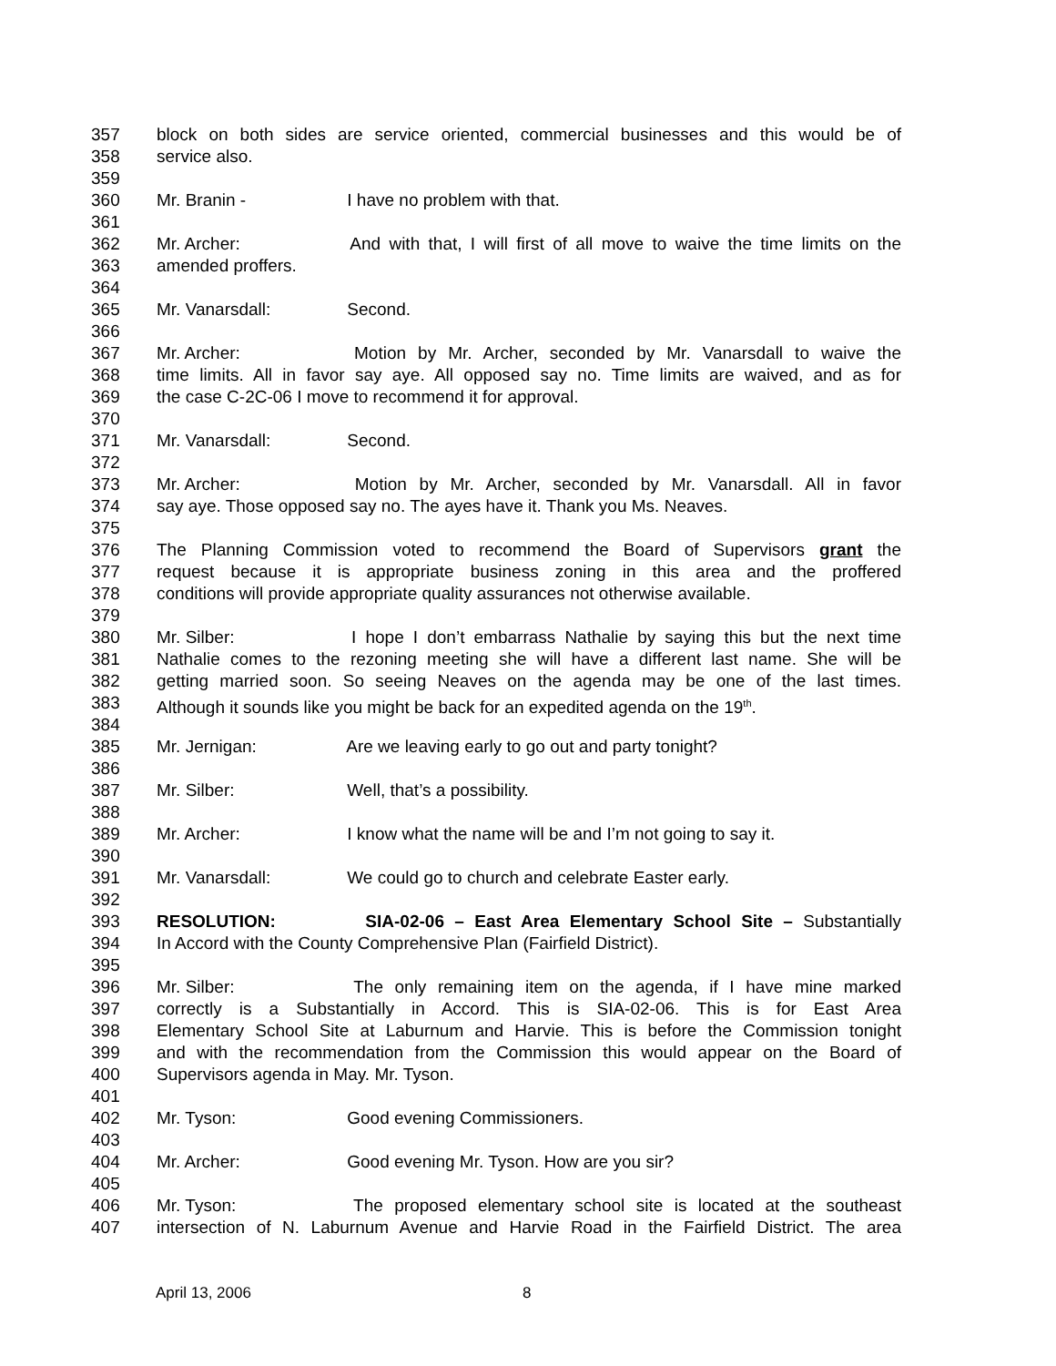357 block on both sides are service oriented, commercial businesses and this would be of
358 service also.
359
360 Mr. Branin - I have no problem with that.
361
362 Mr. Archer: And with that, I will first of all move to waive the time limits on the
363 amended proffers.
364
365 Mr. Vanarsdall: Second.
366
367 Mr. Archer: Motion by Mr. Archer, seconded by Mr. Vanarsdall to waive the
368 time limits. All in favor say aye. All opposed say no. Time limits are waived, and as for
369 the case C-2C-06 I move to recommend it for approval.
370
371 Mr. Vanarsdall: Second.
372
373 Mr. Archer: Motion by Mr. Archer, seconded by Mr. Vanarsdall. All in favor
374 say aye. Those opposed say no. The ayes have it. Thank you Ms. Neaves.
375
376 The Planning Commission voted to recommend the Board of Supervisors grant the
377 request because it is appropriate business zoning in this area and the proffered
378 conditions will provide appropriate quality assurances not otherwise available.
379
380 Mr. Silber: I hope I don’t embarrass Nathalie by saying this but the next time
381 Nathalie comes to the rezoning meeting she will have a different last name. She will be
382 getting married soon. So seeing Neaves on the agenda may be one of the last times.
383 Although it sounds like you might be back for an expedited agenda on the 19<sup>th</sup>.
384
385 Mr. Jernigan: Are we leaving early to go out and party tonight?
386
387 Mr. Silber: Well, that’s a possibility.
388
389 Mr. Archer: I know what the name will be and I’m not going to say it.
390
391 Mr. Vanarsdall: We could go to church and celebrate Easter early.
392
393 RESOLUTION: SIA-02-06 – East Area Elementary School Site – Substantially
394 In Accord with the County Comprehensive Plan (Fairfield District).
395
396 Mr. Silber: The only remaining item on the agenda, if I have mine marked
397 correctly is a Substantially in Accord. This is SIA-02-06. This is for East Area
398 Elementary School Site at Laburnum and Harvie. This is before the Commission tonight
399 and with the recommendation from the Commission this would appear on the Board of
400 Supervisors agenda in May. Mr. Tyson.
401
402 Mr. Tyson: Good evening Commissioners.
403
404 Mr. Archer: Good evening Mr. Tyson. How are you sir?
405
406 Mr. Tyson: The proposed elementary school site is located at the southeast
407 intersection of N. Laburnum Avenue and Harvie Road in the Fairfield District. The area
April 13, 2006 8